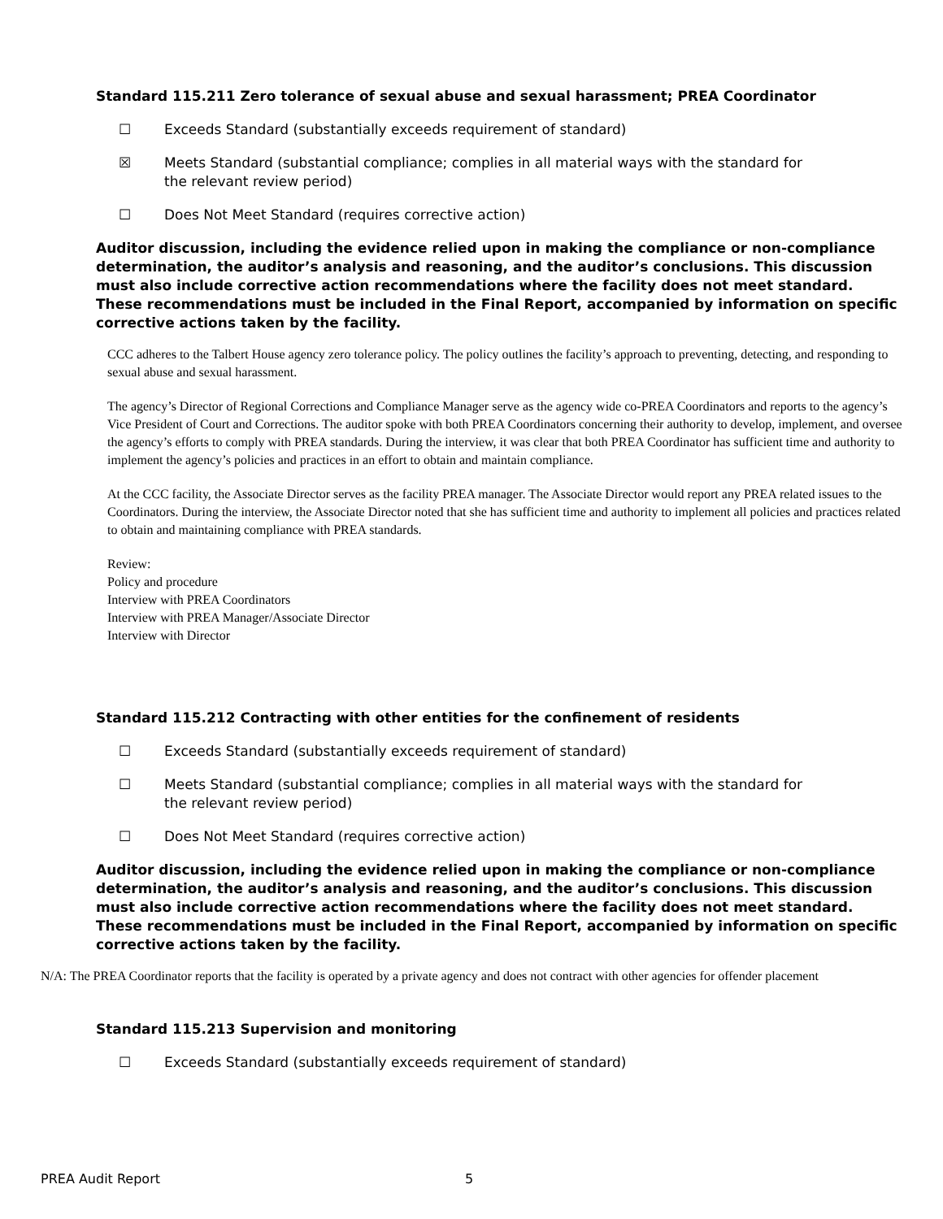Standard 115.211 Zero tolerance of sexual abuse and sexual harassment; PREA Coordinator
☐ Exceeds Standard (substantially exceeds requirement of standard)
☒ Meets Standard (substantial compliance; complies in all material ways with the standard for the relevant review period)
☐ Does Not Meet Standard (requires corrective action)
Auditor discussion, including the evidence relied upon in making the compliance or non-compliance determination, the auditor’s analysis and reasoning, and the auditor’s conclusions. This discussion must also include corrective action recommendations where the facility does not meet standard. These recommendations must be included in the Final Report, accompanied by information on specific corrective actions taken by the facility.
CCC adheres to the Talbert House agency zero tolerance policy. The policy outlines the facility’s approach to preventing, detecting, and responding to sexual abuse and sexual harassment.
The agency’s Director of Regional Corrections and Compliance Manager serve as the agency wide co-PREA Coordinators and reports to the agency’s Vice President of Court and Corrections. The auditor spoke with both PREA Coordinators concerning their authority to develop, implement, and oversee the agency’s efforts to comply with PREA standards. During the interview, it was clear that both PREA Coordinator has sufficient time and authority to implement the agency’s policies and practices in an effort to obtain and maintain compliance.
At the CCC facility, the Associate Director serves as the facility PREA manager. The Associate Director would report any PREA related issues to the Coordinators. During the interview, the Associate Director noted that she has sufficient time and authority to implement all policies and practices related to obtain and maintaining compliance with PREA standards.
Review:
Policy and procedure
Interview with PREA Coordinators
Interview with PREA Manager/Associate Director
Interview with Director
Standard 115.212 Contracting with other entities for the confinement of residents
☐ Exceeds Standard (substantially exceeds requirement of standard)
☐ Meets Standard (substantial compliance; complies in all material ways with the standard for the relevant review period)
☐ Does Not Meet Standard (requires corrective action)
Auditor discussion, including the evidence relied upon in making the compliance or non-compliance determination, the auditor’s analysis and reasoning, and the auditor’s conclusions. This discussion must also include corrective action recommendations where the facility does not meet standard. These recommendations must be included in the Final Report, accompanied by information on specific corrective actions taken by the facility.
N/A: The PREA Coordinator reports that the facility is operated by a private agency and does not contract with other agencies for offender placement
Standard 115.213 Supervision and monitoring
☐ Exceeds Standard (substantially exceeds requirement of standard)
PREA Audit Report 5